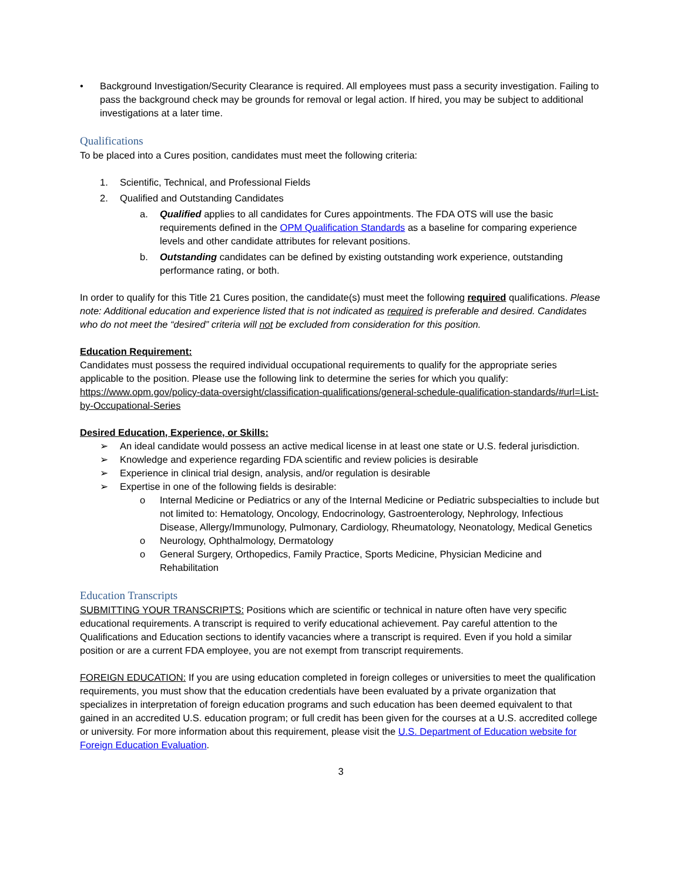• Background Investigation/Security Clearance is required. All employees must pass a security investigation. Failing to pass the background check may be grounds for removal or legal action. If hired, you may be subject to additional investigations at a later time.
Qualifications
To be placed into a Cures position, candidates must meet the following criteria:
1. Scientific, Technical, and Professional Fields
2. Qualified and Outstanding Candidates
a. Qualified applies to all candidates for Cures appointments. The FDA OTS will use the basic requirements defined in the OPM Qualification Standards as a baseline for comparing experience levels and other candidate attributes for relevant positions.
b. Outstanding candidates can be defined by existing outstanding work experience, outstanding performance rating, or both.
In order to qualify for this Title 21 Cures position, the candidate(s) must meet the following required qualifications. Please note: Additional education and experience listed that is not indicated as required is preferable and desired. Candidates who do not meet the “desired” criteria will not be excluded from consideration for this position.
Education Requirement:
Candidates must possess the required individual occupational requirements to qualify for the appropriate series applicable to the position. Please use the following link to determine the series for which you qualify: https://www.opm.gov/policy-data-oversight/classification-qualifications/general-schedule-qualification-standards/#url=List-by-Occupational-Series
Desired Education, Experience, or Skills:
➢ An ideal candidate would possess an active medical license in at least one state or U.S. federal jurisdiction.
➢ Knowledge and experience regarding FDA scientific and review policies is desirable
➢ Experience in clinical trial design, analysis, and/or regulation is desirable
➢ Expertise in one of the following fields is desirable:
o Internal Medicine or Pediatrics or any of the Internal Medicine or Pediatric subspecialties to include but not limited to: Hematology, Oncology, Endocrinology, Gastroenterology, Nephrology, Infectious Disease, Allergy/Immunology, Pulmonary, Cardiology, Rheumatology, Neonatology, Medical Genetics
o Neurology, Ophthalmology, Dermatology
o General Surgery, Orthopedics, Family Practice, Sports Medicine, Physician Medicine and Rehabilitation
Education Transcripts
SUBMITTING YOUR TRANSCRIPTS: Positions which are scientific or technical in nature often have very specific educational requirements. A transcript is required to verify educational achievement. Pay careful attention to the Qualifications and Education sections to identify vacancies where a transcript is required. Even if you hold a similar position or are a current FDA employee, you are not exempt from transcript requirements.
FOREIGN EDUCATION: If you are using education completed in foreign colleges or universities to meet the qualification requirements, you must show that the education credentials have been evaluated by a private organization that specializes in interpretation of foreign education programs and such education has been deemed equivalent to that gained in an accredited U.S. education program; or full credit has been given for the courses at a U.S. accredited college or university. For more information about this requirement, please visit the U.S. Department of Education website for Foreign Education Evaluation.
3